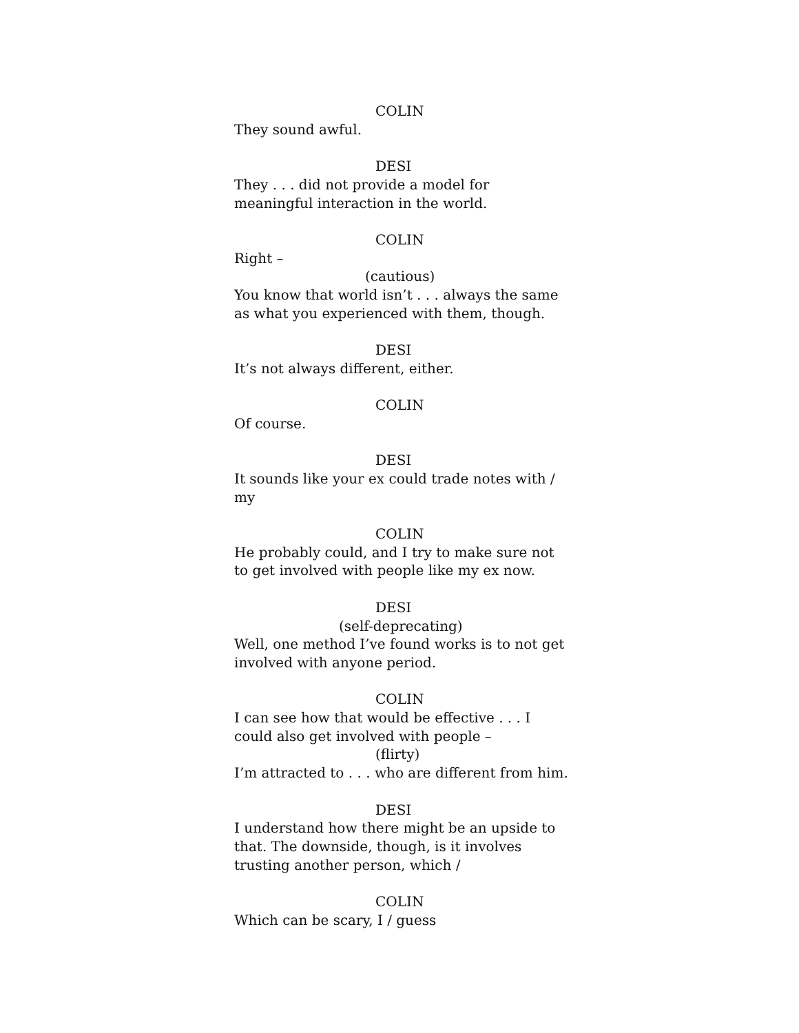COLIN
They sound awful.
DESI
They . . . did not provide a model for meaningful interaction in the world.
COLIN
Right –
(cautious)
You know that world isn’t . . . always the same as what you experienced with them, though.
DESI
It’s not always different, either.
COLIN
Of course.
DESI
It sounds like your ex could trade notes with / my
COLIN
He probably could, and I try to make sure not to get involved with people like my ex now.
DESI
(self-deprecating)
Well, one method I’ve found works is to not get involved with anyone period.
COLIN
I can see how that would be effective . . . I could also get involved with people –
(flirty)
I’m attracted to . . . who are different from him.
DESI
I understand how there might be an upside to that. The downside, though, is it involves trusting another person, which /
COLIN
Which can be scary, I / guess